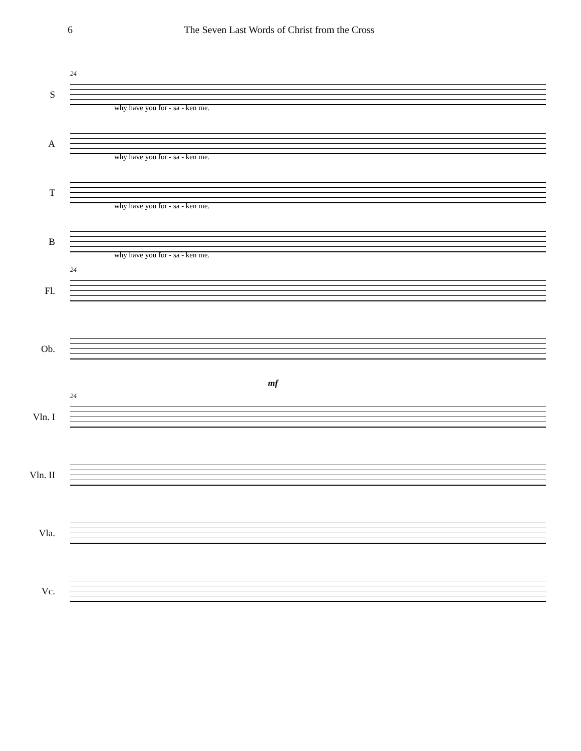6 The Seven Last Words of Christ from the Cross
S
24
why have you for - sa - ken me.
A
why have you for - sa - ken me.
T
why have you for - sa - ken me.
B
why have you for - sa - ken me.
Fl.
24
Ob.
mf
Vln. I
24
Vln. II
Vla.
Vc.